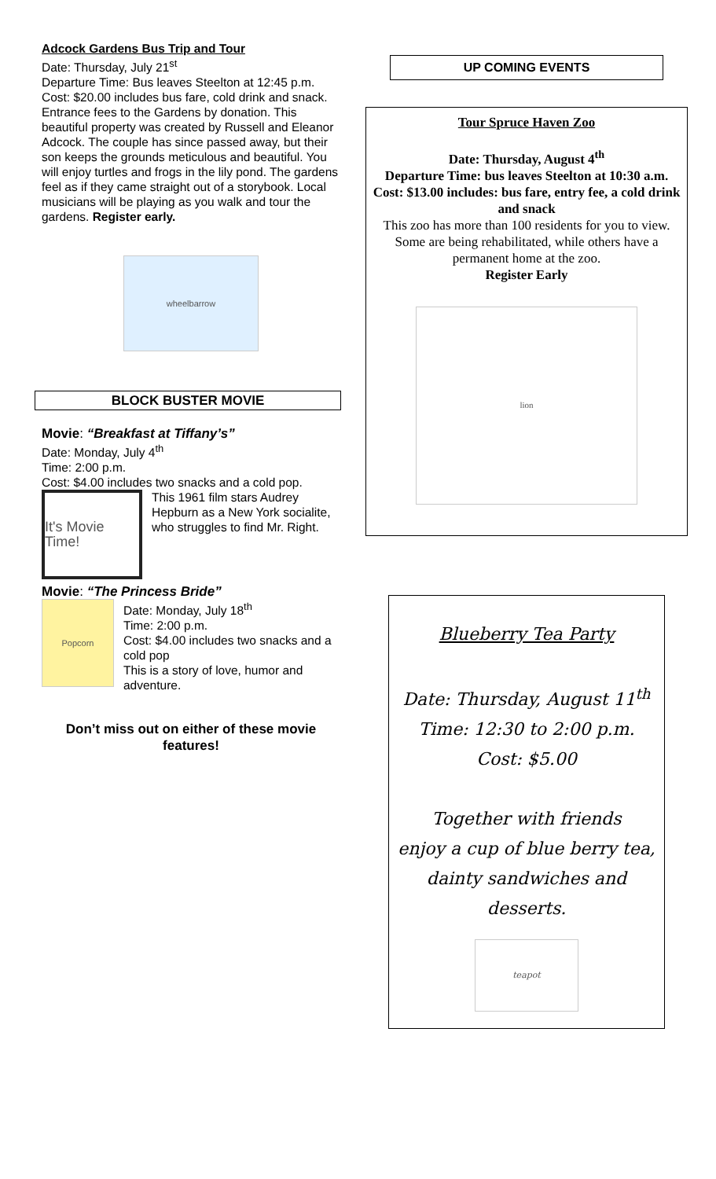Adcock Gardens Bus Trip and Tour
Date: Thursday, July 21<sup>st</sup>
Departure Time: Bus leaves Steelton at 12:45 p.m. Cost: $20.00 includes bus fare, cold drink and snack. Entrance fees to the Gardens by donation. This beautiful property was created by Russell and Eleanor Adcock. The couple has since passed away, but their son keeps the grounds meticulous and beautiful. You will enjoy turtles and frogs in the lily pond. The gardens feel as if they came straight out of a storybook. Local musicians will be playing as you walk and tour the gardens. Register early.
wheelbarrow
BLOCK BUSTER MOVIE
Movie: “Breakfast at Tiffany’s”
Date: Monday, July 4<sup>th</sup>
Time: 2:00 p.m.
Cost: $4.00 includes two snacks and a cold pop.
It's Movie Time!
This 1961 film stars Audrey Hepburn as a New York socialite, who struggles to find Mr. Right.
Movie: “The Princess Bride”
Popcorn
Date: Monday, July 18<sup>th</sup>
Time: 2:00 p.m.
Cost: $4.00 includes two snacks and a cold pop
This is a story of love, humor and adventure.
Don’t miss out on either of these movie features!
UP COMING EVENTS
Tour Spruce Haven Zoo
Date: Thursday, August 4<sup>th</sup>
Departure Time: bus leaves Steelton at 10:30 a.m.
Cost: $13.00 includes: bus fare, entry fee, a cold drink and snack
This zoo has more than 100 residents for you to view. Some are being rehabilitated, while others have a permanent home at the zoo.
Register Early
lion
Blueberry Tea Party
Date: Thursday, August 11<sup>th</sup>
Time: 12:30 to 2:00 p.m.
Cost: $5.00
Together with friends
enjoy a cup of blue berry tea,
dainty sandwiches and desserts.
teapot